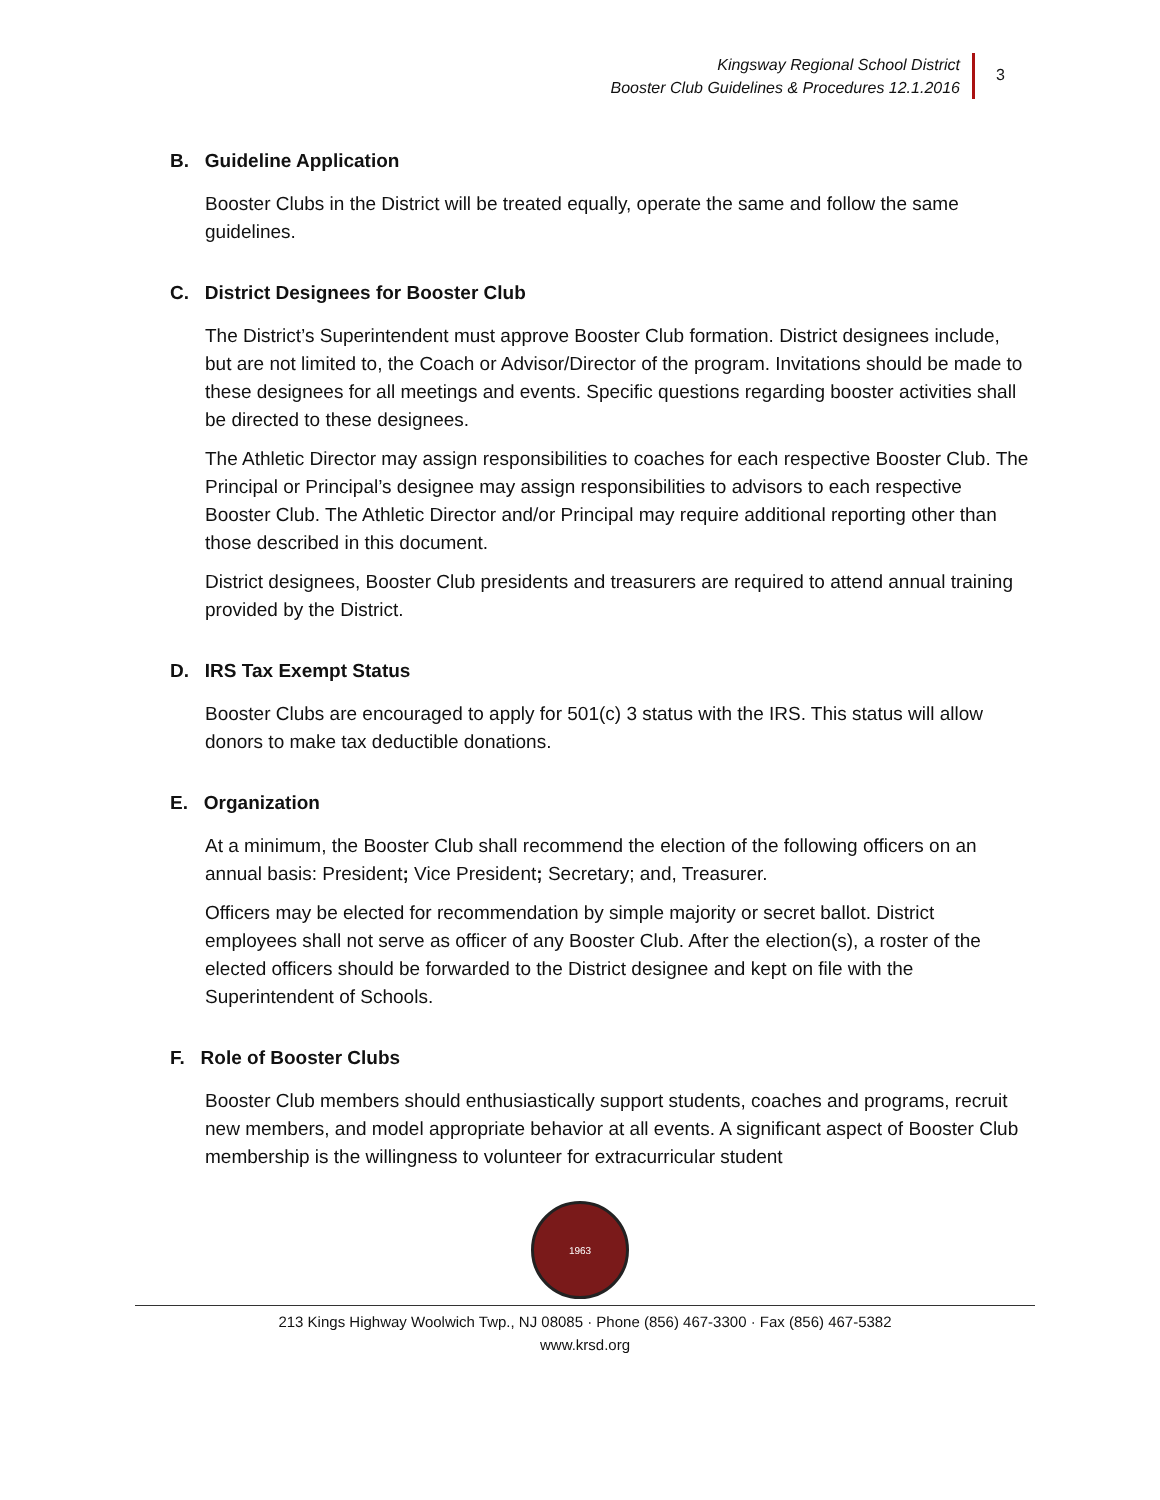Kingsway Regional School District
Booster Club Guidelines & Procedures 12.1.2016
3
B. Guideline Application
Booster Clubs in the District will be treated equally, operate the same and follow the same guidelines.
C. District Designees for Booster Club
The District’s Superintendent must approve Booster Club formation. District designees include, but are not limited to, the Coach or Advisor/Director of the program. Invitations should be made to these designees for all meetings and events. Specific questions regarding booster activities shall be directed to these designees.
The Athletic Director may assign responsibilities to coaches for each respective Booster Club. The Principal or Principal’s designee may assign responsibilities to advisors to each respective Booster Club. The Athletic Director and/or Principal may require additional reporting other than those described in this document.
District designees, Booster Club presidents and treasurers are required to attend annual training provided by the District.
D. IRS Tax Exempt Status
Booster Clubs are encouraged to apply for 501(c) 3 status with the IRS. This status will allow donors to make tax deductible donations.
E. Organization
At a minimum, the Booster Club shall recommend the election of the following officers on an annual basis: President; Vice President; Secretary; and, Treasurer.
Officers may be elected for recommendation by simple majority or secret ballot. District employees shall not serve as officer of any Booster Club. After the election(s), a roster of the elected officers should be forwarded to the District designee and kept on file with the Superintendent of Schools.
F. Role of Booster Clubs
Booster Club members should enthusiastically support students, coaches and programs, recruit new members, and model appropriate behavior at all events. A significant aspect of Booster Club membership is the willingness to volunteer for extracurricular student
1963
213 Kings Highway Woolwich Twp., NJ 08085 · Phone (856) 467-3300 · Fax (856) 467-5382
www.krsd.org